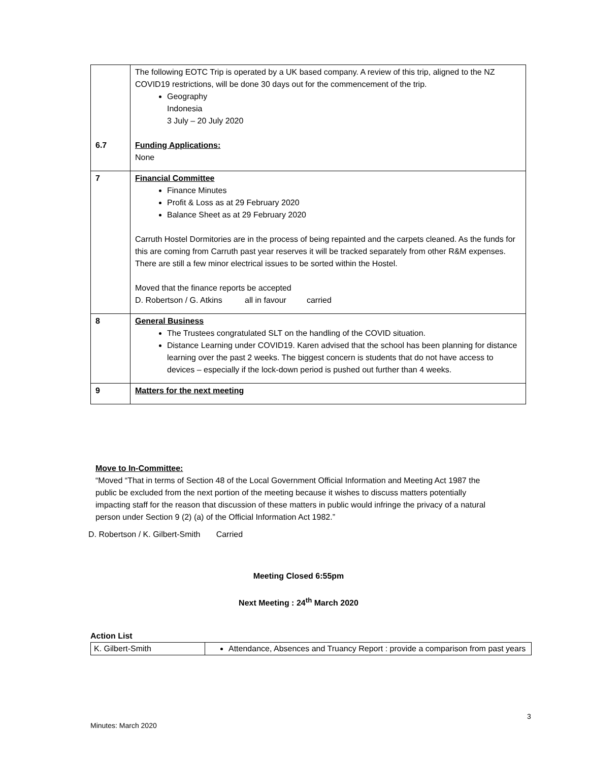| 6.7 | The following EOTC Trip is operated by a UK based company. A review of this trip, aligned to the NZ COVID19 restrictions, will be done 30 days out for the commencement of the trip. Geography Indonesia 3 July – 20 July 2020 Funding Applications: None |
| 7 | Financial Committee Finance Minutes Profit & Loss as at 29 February 2020 Balance Sheet as at 29 February 2020 Carruth Hostel Dormitories are in the process of being repainted and the carpets cleaned. As the funds for this are coming from Carruth past year reserves it will be tracked separately from other R&M expenses. There are still a few minor electrical issues to be sorted within the Hostel. Moved that the finance reports be accepted D. Robertson / G. Atkins all in favour carried |
| 8 | General Business The Trustees congratulated SLT on the handling of the COVID situation. Distance Learning under COVID19. Karen advised that the school has been planning for distance learning over the past 2 weeks. The biggest concern is students that do not have access to devices – especially if the lock-down period is pushed out further than 4 weeks. |
| 9 | Matters for the next meeting |
Move to In-Committee:
“Moved “That in terms of Section 48 of the Local Government Official Information and Meeting Act 1987 the public be excluded from the next portion of the meeting because it wishes to discuss matters potentially impacting staff for the reason that discussion of these matters in public would infringe the privacy of a natural person under Section 9 (2) (a) of the Official Information Act 1982.”
D. Robertson / K. Gilbert-Smith Carried
Meeting Closed 6:55pm
Next Meeting : 24<sup>th</sup> March 2020
Action List
| K. Gilbert-Smith | Attendance, Absences and Truancy Report : provide a comparison from past years |
3
Minutes: March 2020